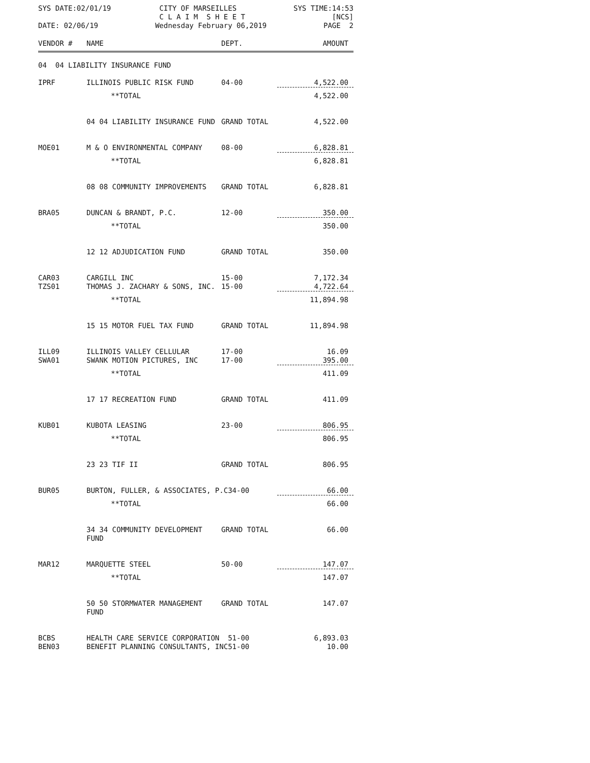SYS DATE:02/01/19 CITY OF MARSEILLES
C L A I M S H E E T SYS TIME:14:53
[NCS]
DATE: 02/06/19 Wednesday February 06,2019 PAGE 2
| VENDOR # | NAME | DEPT. | AMOUNT |
| --- | --- | --- | --- |
| 04 04 LIABILITY INSURANCE FUND | | | |
| IPRF | ILLINOIS PUBLIC RISK FUND | 04-00 | 4,522.00 |
| | **TOTAL | | 4,522.00 |
| | 04 04 LIABILITY INSURANCE FUND | GRAND TOTAL | 4,522.00 |
| MOE01 | M & O ENVIRONMENTAL COMPANY | 08-00 | 6,828.81 |
| | **TOTAL | | 6,828.81 |
| | 08 08 COMMUNITY IMPROVEMENTS | GRAND TOTAL | 6,828.81 |
| BRA05 | DUNCAN & BRANDT, P.C. | 12-00 | 350.00 |
| | **TOTAL | | 350.00 |
| | 12 12 ADJUDICATION FUND | GRAND TOTAL | 350.00 |
| CAR03 | CARGILL INC | 15-00 | 7,172.34 |
| TZS01 | THOMAS J. ZACHARY & SONS, INC. | 15-00 | 4,722.64 |
| | **TOTAL | | 11,894.98 |
| | 15 15 MOTOR FUEL TAX FUND | GRAND TOTAL | 11,894.98 |
| ILL09 | ILLINOIS VALLEY CELLULAR | 17-00 | 16.09 |
| SWA01 | SWANK MOTION PICTURES, INC | 17-00 | 395.00 |
| | **TOTAL | | 411.09 |
| | 17 17 RECREATION FUND | GRAND TOTAL | 411.09 |
| KUB01 | KUBOTA LEASING | 23-00 | 806.95 |
| | **TOTAL | | 806.95 |
| | 23 23 TIF II | GRAND TOTAL | 806.95 |
| BUR05 | BURTON, FULLER, & ASSOCIATES, P.C34-00 | | 66.00 |
| | **TOTAL | | 66.00 |
| | 34 34 COMMUNITY DEVELOPMENT FUND | GRAND TOTAL | 66.00 |
| MAR12 | MARQUETTE STEEL | 50-00 | 147.07 |
| | **TOTAL | | 147.07 |
| | 50 50 STORMWATER MANAGEMENT FUND | GRAND TOTAL | 147.07 |
| BCBS | HEALTH CARE SERVICE CORPORATION 51-00 | | 6,893.03 |
| BEN03 | BENEFIT PLANNING CONSULTANTS, INC51-00 | | 10.00 |